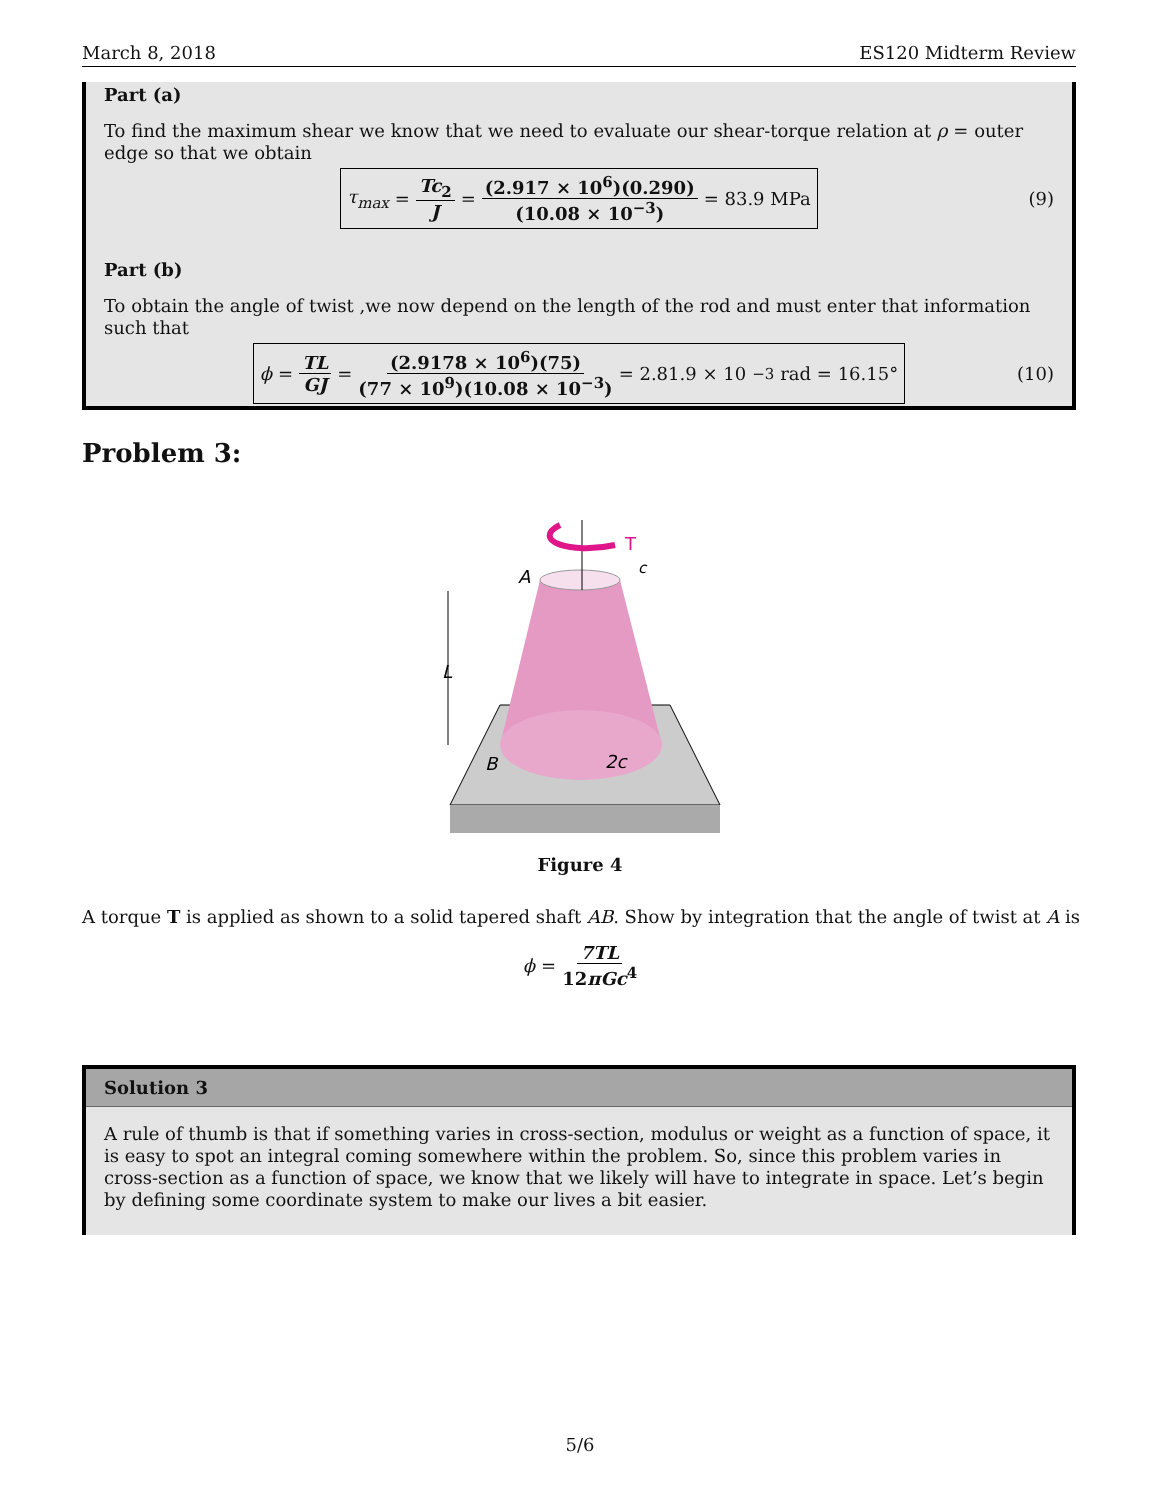March 8, 2018 ES120 Midterm Review
Part (a)
To find the maximum shear we know that we need to evaluate our shear-torque relation at ρ = outer edge so that we obtain
τ<sub>max</sub> = Tc<sub>2</sub> J = (2.917 × 10<sup>6</sup>)(0.290) (10.08 × 10<sup>−3</sup>) = 83.9 MPa
(9)
Part (b)
To obtain the angle of twist ,we now depend on the length of the rod and must enter that information such that
ϕ = TL GJ = (2.9178 × 10<sup>6</sup>)(75) (77 × 10<sup>9</sup>)(10.08 × 10<sup>−3</sup>) = 2.81.9 × 10<sup>−3</sup> rad = 16.15°
(10)
Problem 3:
T
A
c
L
B
2c
Figure 4
A torque T is applied as shown to a solid tapered shaft AB. Show by integration that the angle of twist at A is
ϕ = 7TL 12πGc<sup>4</sup>
Solution 3
A rule of thumb is that if something varies in cross-section, modulus or weight as a function of space, it is easy to spot an integral coming somewhere within the problem. So, since this problem varies in cross-section as a function of space, we know that we likely will have to integrate in space. Let’s begin by defining some coordinate system to make our lives a bit easier.
5/6